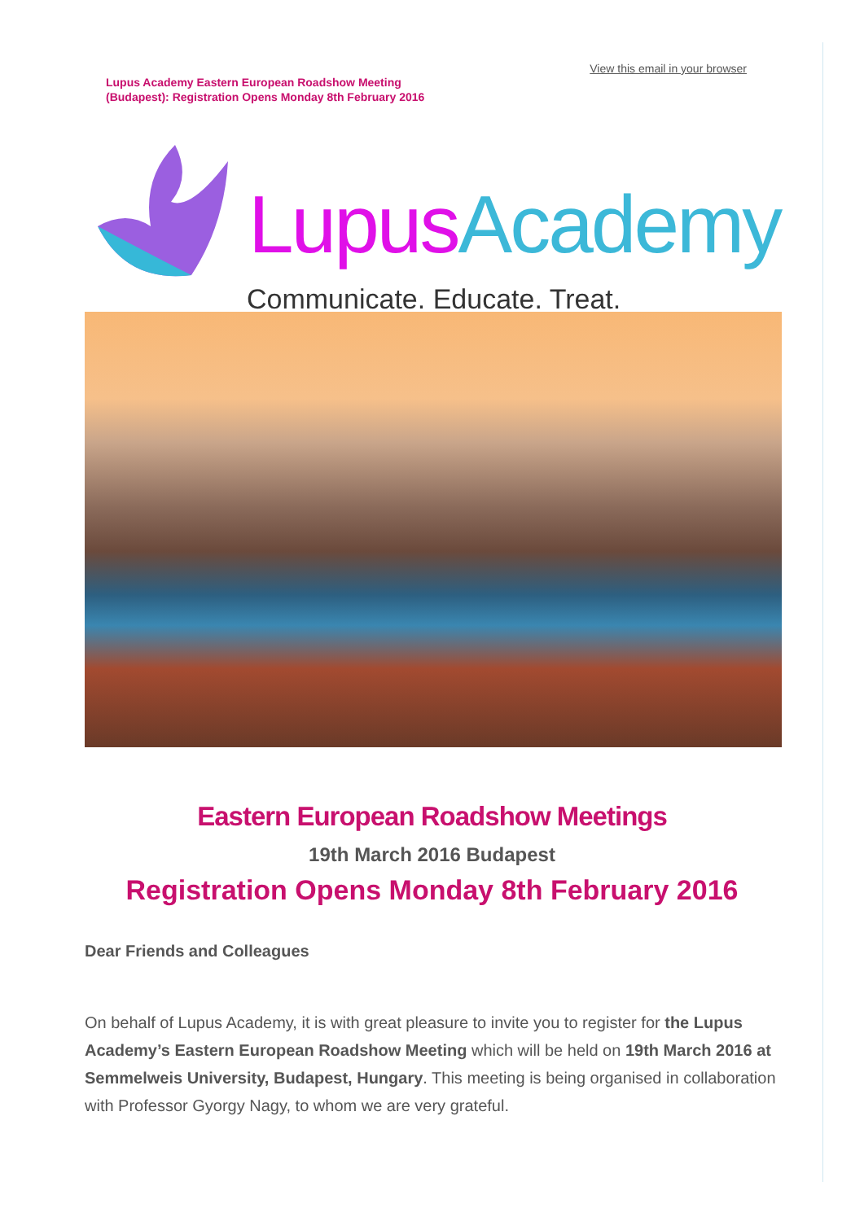Lupus Academy Eastern European Roadshow Meeting
(Budapest): Registration Opens Monday 8th February 2016
View this email in your browser
Lupus Academy
Communicate. Educate. Treat.
Eastern European Roadshow Meetings
19th March 2016 Budapest
Registration Opens Monday 8th February 2016
Dear Friends and Colleagues
On behalf of Lupus Academy, it is with great pleasure to invite you to register for the Lupus Academy’s Eastern European Roadshow Meeting which will be held on 19th March 2016 at Semmelweis University, Budapest, Hungary. This meeting is being organised in collaboration with Professor Gyorgy Nagy, to whom we are very grateful.